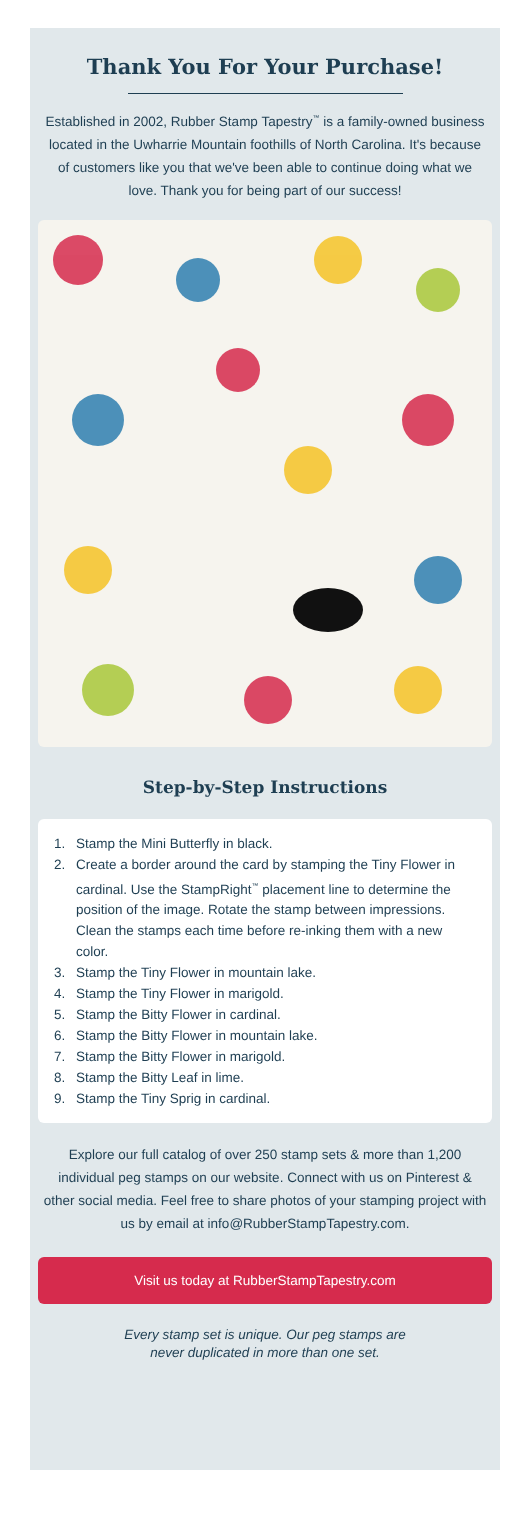Thank You For Your Purchase!
Established in 2002, Rubber Stamp Tapestry<sup>™</sup> is a family-owned business located in the Uwharrie Mountain foothills of North Carolina. It's because of customers like you that we've been able to continue doing what we love. Thank you for being part of our success!
Step-by-Step Instructions
1. Stamp the Mini Butterfly in black.
2. Create a border around the card by stamping the Tiny Flower in cardinal. Use the StampRight<sup>™</sup> placement line to determine the position of the image. Rotate the stamp between impressions. Clean the stamps each time before re-inking them with a new color.
3. Stamp the Tiny Flower in mountain lake.
4. Stamp the Tiny Flower in marigold.
5. Stamp the Bitty Flower in cardinal.
6. Stamp the Bitty Flower in mountain lake.
7. Stamp the Bitty Flower in marigold.
8. Stamp the Bitty Leaf in lime.
9. Stamp the Tiny Sprig in cardinal.
Explore our full catalog of over 250 stamp sets & more than 1,200 individual peg stamps on our website. Connect with us on Pinterest & other social media. Feel free to share photos of your stamping project with us by email at info@RubberStampTapestry.com.
Visit us today at RubberStampTapestry.com
Every stamp set is unique. Our peg stamps are
never duplicated in more than one set.